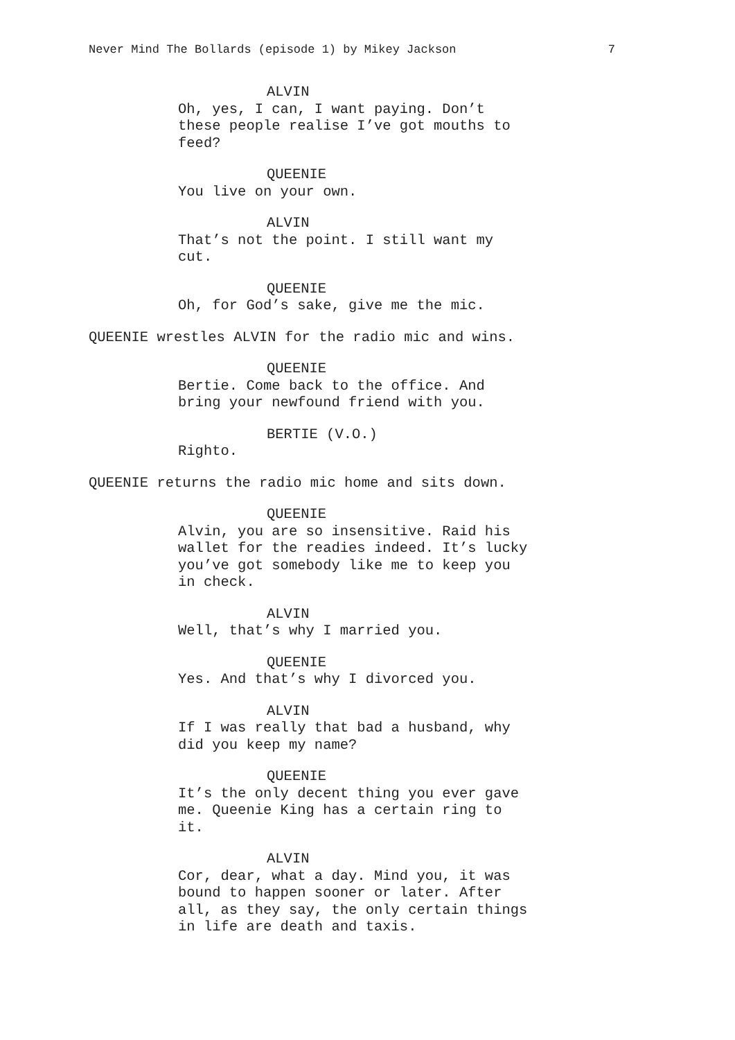Never Mind The Bollards (episode 1) by Mikey Jackson 7
ALVIN
Oh, yes, I can, I want paying. Don’t these people realise I’ve got mouths to feed?
QUEENIE
You live on your own.
ALVIN
That’s not the point. I still want my cut.
QUEENIE
Oh, for God’s sake, give me the mic.
QUEENIE wrestles ALVIN for the radio mic and wins.
QUEENIE
Bertie. Come back to the office. And bring your newfound friend with you.
BERTIE (V.O.)
Righto.
QUEENIE returns the radio mic home and sits down.
QUEENIE
Alvin, you are so insensitive. Raid his wallet for the readies indeed. It’s lucky you’ve got somebody like me to keep you in check.
ALVIN
Well, that’s why I married you.
QUEENIE
Yes. And that’s why I divorced you.
ALVIN
If I was really that bad a husband, why did you keep my name?
QUEENIE
It’s the only decent thing you ever gave me. Queenie King has a certain ring to it.
ALVIN
Cor, dear, what a day. Mind you, it was bound to happen sooner or later. After all, as they say, the only certain things in life are death and taxis.